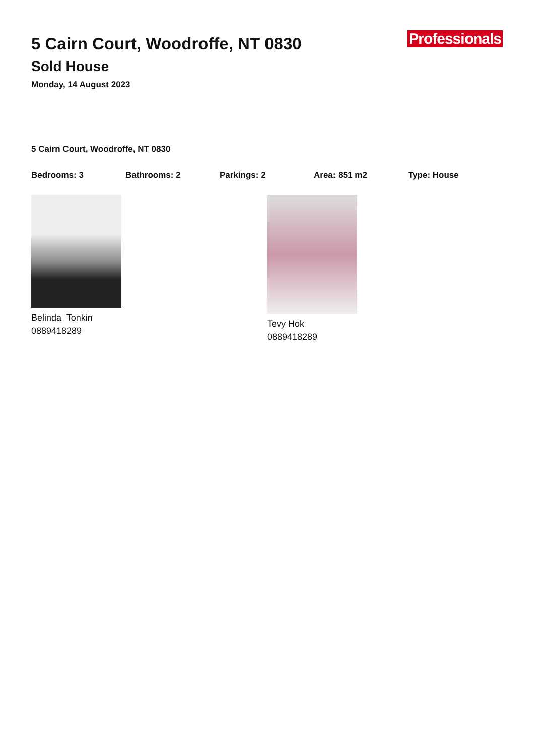5 Cairn Court, Woodroffe, NT 0830
Sold House
Monday, 14 August 2023
Professionals
5 Cairn Court, Woodroffe, NT 0830
Bedrooms: 3 Bathrooms: 2 Parkings: 2 Area: 851 m2 Type: House
Belinda Tonkin
0889418289
Tevy Hok
0889418289